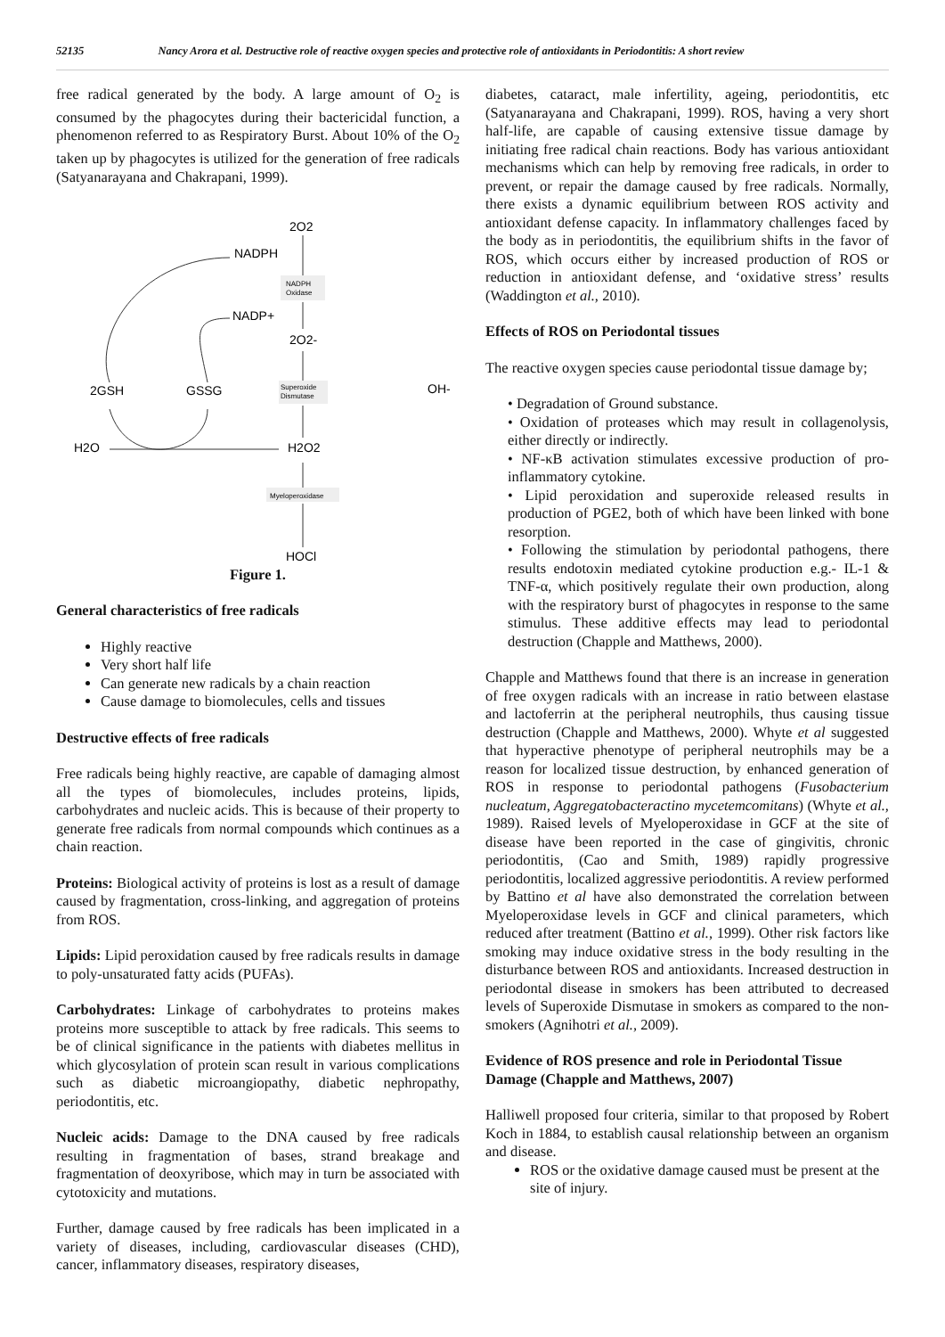52135 Nancy Arora et al. Destructive role of reactive oxygen species and protective role of antioxidants in Periodontitis: A short review
free radical generated by the body. A large amount of O<sub>2</sub> is consumed by the phagocytes during their bactericidal function, a phenomenon referred to as Respiratory Burst. About 10% of the O<sub>2</sub> taken up by phagocytes is utilized for the generation of free radicals (Satyanarayana and Chakrapani, 1999).
2O2
NADPH
NADPH
Oxidase
NADP+
2O2-
2GSH
GSSG
Superoxide
Dismutase
OH-
H2O
H2O2
Myeloperoxidase
HOCl
Figure 1.
General characteristics of free radicals
Highly reactive
Very short half life
Can generate new radicals by a chain reaction
Cause damage to biomolecules, cells and tissues
Destructive effects of free radicals
Free radicals being highly reactive, are capable of damaging almost all the types of biomolecules, includes proteins, lipids, carbohydrates and nucleic acids. This is because of their property to generate free radicals from normal compounds which continues as a chain reaction.
Proteins: Biological activity of proteins is lost as a result of damage caused by fragmentation, cross-linking, and aggregation of proteins from ROS.
Lipids: Lipid peroxidation caused by free radicals results in damage to poly-unsaturated fatty acids (PUFAs).
Carbohydrates: Linkage of carbohydrates to proteins makes proteins more susceptible to attack by free radicals. This seems to be of clinical significance in the patients with diabetes mellitus in which glycosylation of protein scan result in various complications such as diabetic microangiopathy, diabetic nephropathy, periodontitis, etc.
Nucleic acids: Damage to the DNA caused by free radicals resulting in fragmentation of bases, strand breakage and fragmentation of deoxyribose, which may in turn be associated with cytotoxicity and mutations.
Further, damage caused by free radicals has been implicated in a variety of diseases, including, cardiovascular diseases (CHD), cancer, inflammatory diseases, respiratory diseases,
diabetes, cataract, male infertility, ageing, periodontitis, etc (Satyanarayana and Chakrapani, 1999). ROS, having a very short half-life, are capable of causing extensive tissue damage by initiating free radical chain reactions. Body has various antioxidant mechanisms which can help by removing free radicals, in order to prevent, or repair the damage caused by free radicals. Normally, there exists a dynamic equilibrium between ROS activity and antioxidant defense capacity. In inflammatory challenges faced by the body as in periodontitis, the equilibrium shifts in the favor of ROS, which occurs either by increased production of ROS or reduction in antioxidant defense, and ‘oxidative stress’ results (Waddington et al., 2010).
Effects of ROS on Periodontal tissues
The reactive oxygen species cause periodontal tissue damage by;
• Degradation of Ground substance.
• Oxidation of proteases which may result in collagenolysis, either directly or indirectly.
• NF-κB activation stimulates excessive production of pro-inflammatory cytokine.
• Lipid peroxidation and superoxide released results in production of PGE2, both of which have been linked with bone resorption.
• Following the stimulation by periodontal pathogens, there results endotoxin mediated cytokine production e.g.- IL-1 & TNF-α, which positively regulate their own production, along with the respiratory burst of phagocytes in response to the same stimulus. These additive effects may lead to periodontal destruction (Chapple and Matthews, 2000).
Chapple and Matthews found that there is an increase in generation of free oxygen radicals with an increase in ratio between elastase and lactoferrin at the peripheral neutrophils, thus causing tissue destruction (Chapple and Matthews, 2000). Whyte et al suggested that hyperactive phenotype of peripheral neutrophils may be a reason for localized tissue destruction, by enhanced generation of ROS in response to periodontal pathogens (Fusobacterium nucleatum, Aggregatobacteractino mycetemcomitans) (Whyte et al., 1989). Raised levels of Myeloperoxidase in GCF at the site of disease have been reported in the case of gingivitis, chronic periodontitis, (Cao and Smith, 1989) rapidly progressive periodontitis, localized aggressive periodontitis. A review performed by Battino et al have also demonstrated the correlation between Myeloperoxidase levels in GCF and clinical parameters, which reduced after treatment (Battino et al., 1999). Other risk factors like smoking may induce oxidative stress in the body resulting in the disturbance between ROS and antioxidants. Increased destruction in periodontal disease in smokers has been attributed to decreased levels of Superoxide Dismutase in smokers as compared to the non-smokers (Agnihotri et al., 2009).
Evidence of ROS presence and role in Periodontal Tissue Damage (Chapple and Matthews, 2007)
Halliwell proposed four criteria, similar to that proposed by Robert Koch in 1884, to establish causal relationship between an organism and disease.
ROS or the oxidative damage caused must be present at the site of injury.